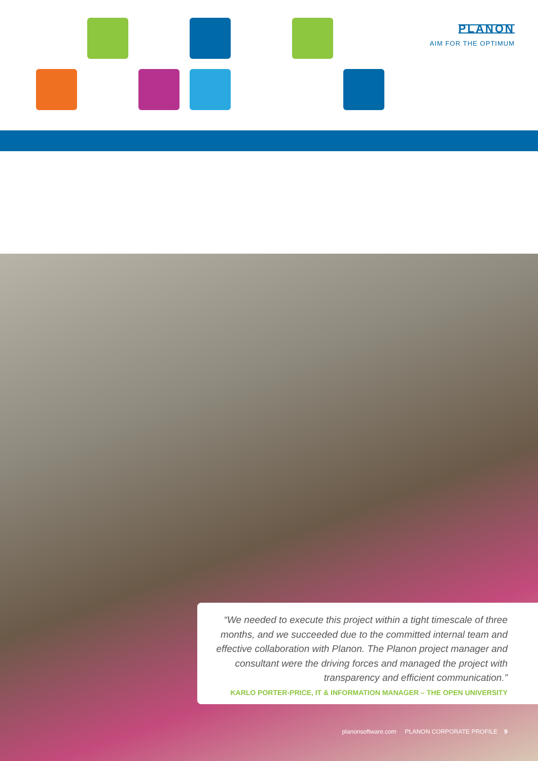PLANON
AIM FOR THE OPTIMUM
“We needed to execute this project within a tight timescale of three months, and we succeeded due to the committed internal team and effective collaboration with Planon. The Planon project manager and consultant were the driving forces and managed the project with transparency and efficient communication.”
KARLO PORTER-PRICE, IT & INFORMATION MANAGER – THE OPEN UNIVERSITY
planonsoftware.com PLANON CORPORATE PROFILE 9